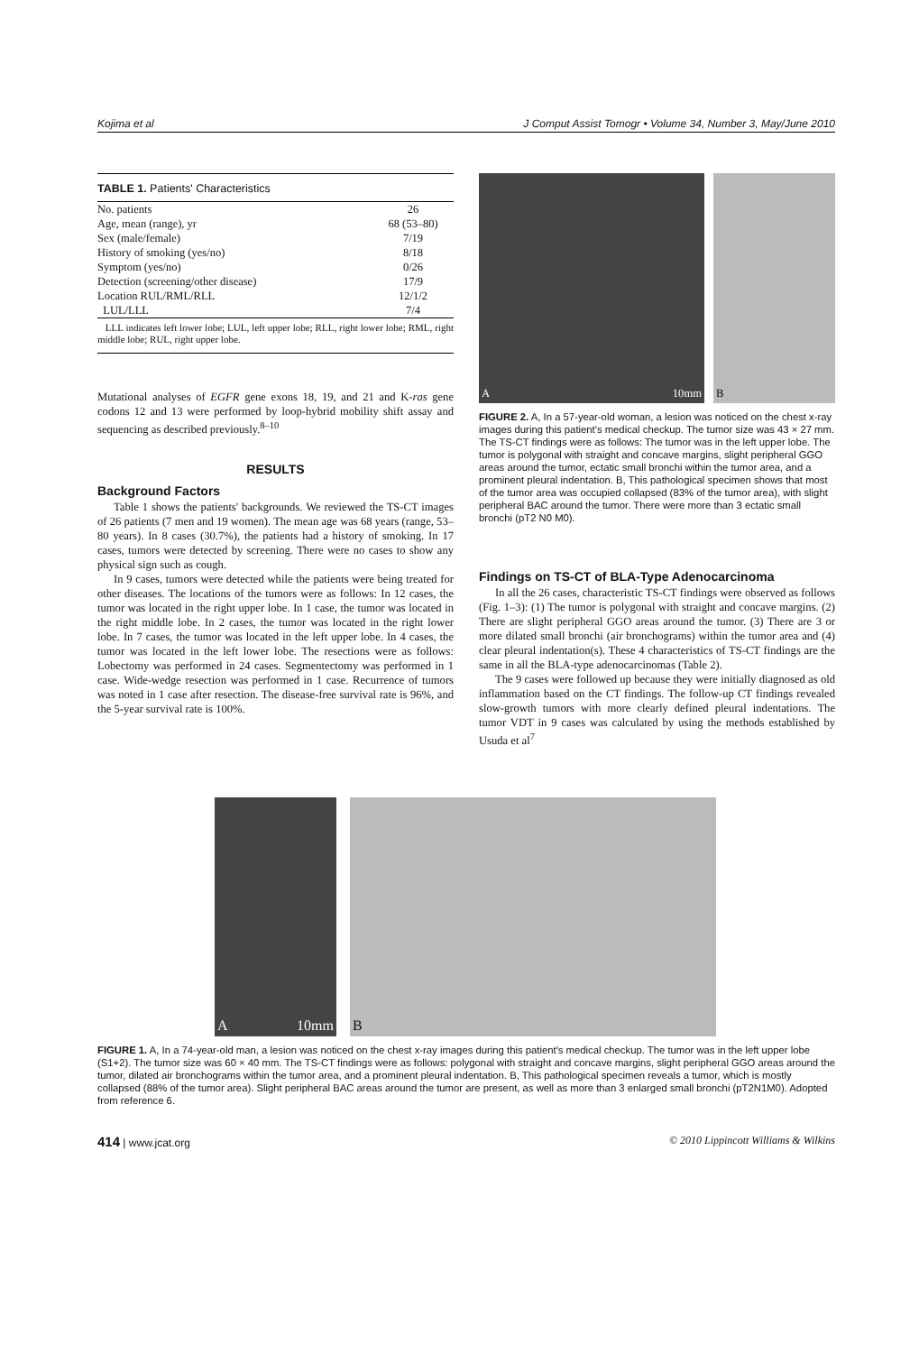Kojima et al J Comput Assist Tomogr • Volume 34, Number 3, May/June 2010
TABLE 1. Patients' Characteristics
| No. patients | 26 |
| Age, mean (range), yr | 68 (53–80) |
| Sex (male/female) | 7/19 |
| History of smoking (yes/no) | 8/18 |
| Symptom (yes/no) | 0/26 |
| Detection (screening/other disease) | 17/9 |
| Location RUL/RML/RLL | 12/1/2 |
| LUL/LLL | 7/4 |
LLL indicates left lower lobe; LUL, left upper lobe; RLL, right lower lobe; RML, right middle lobe; RUL, right upper lobe.
Mutational analyses of EGFR gene exons 18, 19, and 21 and K-ras gene codons 12 and 13 were performed by loop-hybrid mobility shift assay and sequencing as described previously.<sup>8–10</sup>
RESULTS
Background Factors
Table 1 shows the patients' backgrounds. We reviewed the TS-CT images of 26 patients (7 men and 19 women). The mean age was 68 years (range, 53–80 years). In 8 cases (30.7%), the patients had a history of smoking. In 17 cases, tumors were detected by screening. There were no cases to show any physical sign such as cough.
In 9 cases, tumors were detected while the patients were being treated for other diseases. The locations of the tumors were as follows: In 12 cases, the tumor was located in the right upper lobe. In 1 case, the tumor was located in the right middle lobe. In 2 cases, the tumor was located in the right lower lobe. In 7 cases, the tumor was located in the left upper lobe. In 4 cases, the tumor was located in the left lower lobe. The resections were as follows: Lobectomy was performed in 24 cases. Segmentectomy was performed in 1 case. Wide-wedge resection was performed in 1 case. Recurrence of tumors was noted in 1 case after resection. The disease-free survival rate is 96%, and the 5-year survival rate is 100%.
A 10mm B
FIGURE 2. A, In a 57-year-old woman, a lesion was noticed on the chest x-ray images during this patient's medical checkup. The tumor size was 43 × 27 mm. The TS-CT findings were as follows: The tumor was in the left upper lobe. The tumor is polygonal with straight and concave margins, slight peripheral GGO areas around the tumor, ectatic small bronchi within the tumor area, and a prominent pleural indentation. B, This pathological specimen shows that most of the tumor area was occupied collapsed (83% of the tumor area), with slight peripheral BAC around the tumor. There were more than 3 ectatic small bronchi (pT2 N0 M0).
Findings on TS-CT of BLA-Type Adenocarcinoma
In all the 26 cases, characteristic TS-CT findings were observed as follows (Fig. 1–3): (1) The tumor is polygonal with straight and concave margins. (2) There are slight peripheral GGO areas around the tumor. (3) There are 3 or more dilated small bronchi (air bronchograms) within the tumor area and (4) clear pleural indentation(s). These 4 characteristics of TS-CT findings are the same in all the BLA-type adenocarcinomas (Table 2).
The 9 cases were followed up because they were initially diagnosed as old inflammation based on the CT findings. The follow-up CT findings revealed slow-growth tumors with more clearly defined pleural indentations. The tumor VDT in 9 cases was calculated by using the methods established by Usuda et al<sup>7</sup>
A 10mm B
FIGURE 1. A, In a 74-year-old man, a lesion was noticed on the chest x-ray images during this patient's medical checkup. The tumor was in the left upper lobe (S1+2). The tumor size was 60 × 40 mm. The TS-CT findings were as follows: polygonal with straight and concave margins, slight peripheral GGO areas around the tumor, dilated air bronchograms within the tumor area, and a prominent pleural indentation. B, This pathological specimen reveals a tumor, which is mostly collapsed (88% of the tumor area). Slight peripheral BAC areas around the tumor are present, as well as more than 3 enlarged small bronchi (pT2N1M0). Adopted from reference 6.
414 | www.jcat.org © 2010 Lippincott Williams & Wilkins